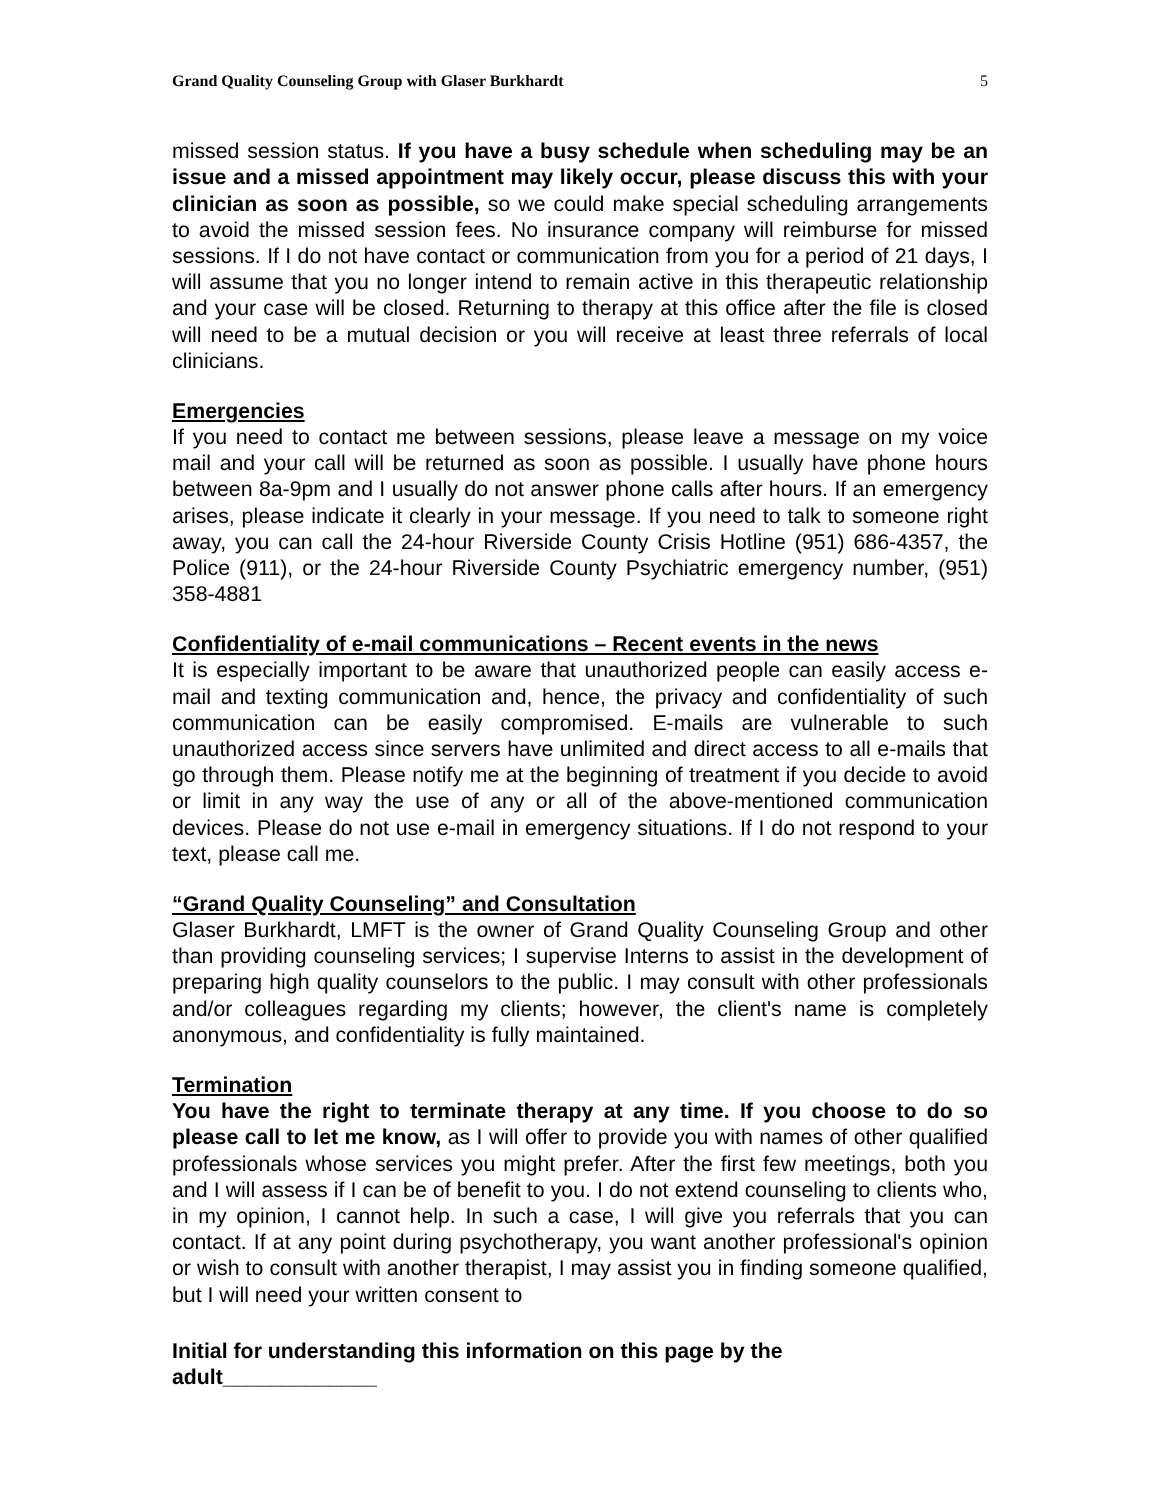Grand Quality Counseling Group with Glaser Burkhardt 5
missed session status. If you have a busy schedule when scheduling may be an issue and a missed appointment may likely occur, please discuss this with your clinician as soon as possible, so we could make special scheduling arrangements to avoid the missed session fees. No insurance company will reimburse for missed sessions. If I do not have contact or communication from you for a period of 21 days, I will assume that you no longer intend to remain active in this therapeutic relationship and your case will be closed. Returning to therapy at this office after the file is closed will need to be a mutual decision or you will receive at least three referrals of local clinicians.
Emergencies
If you need to contact me between sessions, please leave a message on my voice mail and your call will be returned as soon as possible. I usually have phone hours between 8a-9pm and I usually do not answer phone calls after hours. If an emergency arises, please indicate it clearly in your message. If you need to talk to someone right away, you can call the 24-hour Riverside County Crisis Hotline (951) 686-4357, the Police (911), or the 24-hour Riverside County Psychiatric emergency number, (951) 358-4881
Confidentiality of e-mail communications – Recent events in the news
It is especially important to be aware that unauthorized people can easily access e-mail and texting communication and, hence, the privacy and confidentiality of such communication can be easily compromised. E-mails are vulnerable to such unauthorized access since servers have unlimited and direct access to all e-mails that go through them. Please notify me at the beginning of treatment if you decide to avoid or limit in any way the use of any or all of the above-mentioned communication devices. Please do not use e-mail in emergency situations. If I do not respond to your text, please call me.
“Grand Quality Counseling” and Consultation
Glaser Burkhardt, LMFT is the owner of Grand Quality Counseling Group and other than providing counseling services; I supervise Interns to assist in the development of preparing high quality counselors to the public. I may consult with other professionals and/or colleagues regarding my clients; however, the client's name is completely anonymous, and confidentiality is fully maintained.
Termination
You have the right to terminate therapy at any time. If you choose to do so please call to let me know, as I will offer to provide you with names of other qualified professionals whose services you might prefer. After the first few meetings, both you and I will assess if I can be of benefit to you. I do not extend counseling to clients who, in my opinion, I cannot help. In such a case, I will give you referrals that you can contact. If at any point during psychotherapy, you want another professional's opinion or wish to consult with another therapist, I may assist you in finding someone qualified, but I will need your written consent to
Initial for understanding this information on this page by the
adult_____________